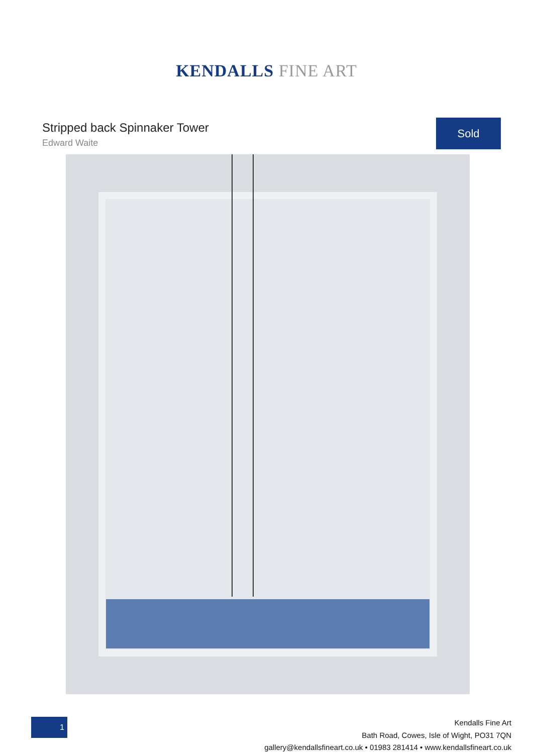KENDALLS FINE ART
Stripped back Spinnaker Tower
Edward Waite
Sold
1
Kendalls Fine Art
Bath Road, Cowes, Isle of Wight, PO31 7QN
gallery@kendallsfineart.co.uk • 01983 281414 • www.kendallsfineart.co.uk